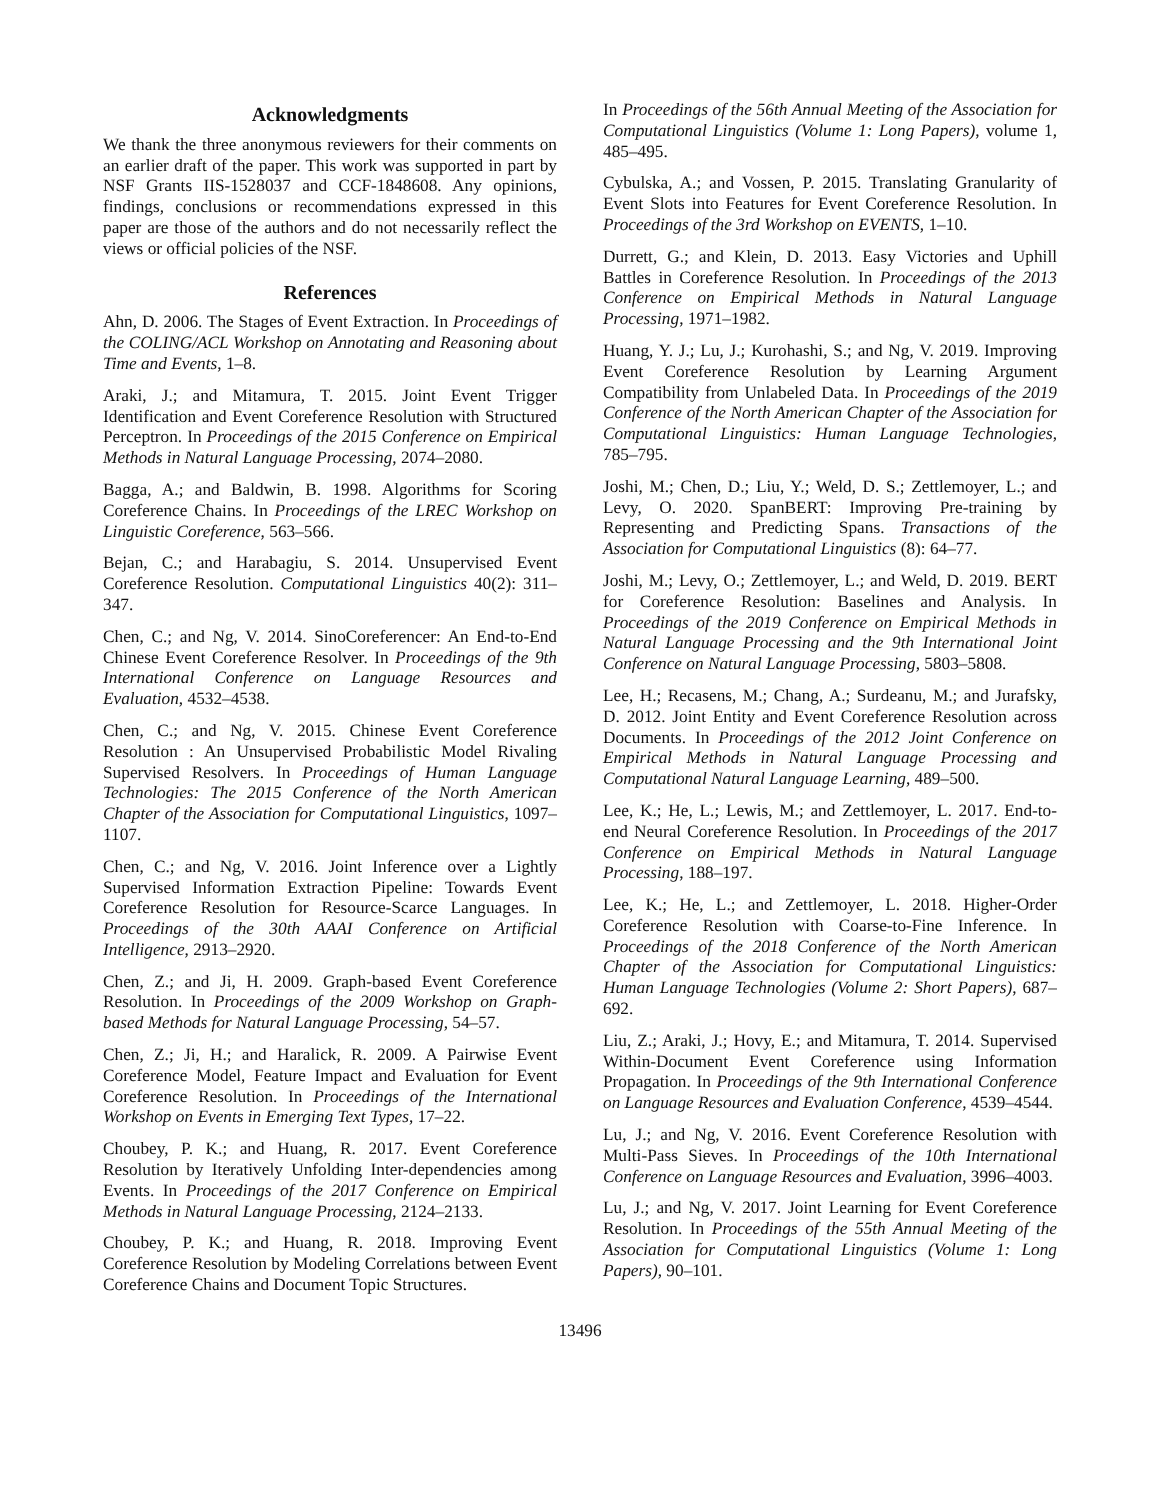Acknowledgments
We thank the three anonymous reviewers for their comments on an earlier draft of the paper. This work was supported in part by NSF Grants IIS-1528037 and CCF-1848608. Any opinions, findings, conclusions or recommendations expressed in this paper are those of the authors and do not necessarily reflect the views or official policies of the NSF.
References
Ahn, D. 2006. The Stages of Event Extraction. In Proceedings of the COLING/ACL Workshop on Annotating and Reasoning about Time and Events, 1–8.
Araki, J.; and Mitamura, T. 2015. Joint Event Trigger Identification and Event Coreference Resolution with Structured Perceptron. In Proceedings of the 2015 Conference on Empirical Methods in Natural Language Processing, 2074–2080.
Bagga, A.; and Baldwin, B. 1998. Algorithms for Scoring Coreference Chains. In Proceedings of the LREC Workshop on Linguistic Coreference, 563–566.
Bejan, C.; and Harabagiu, S. 2014. Unsupervised Event Coreference Resolution. Computational Linguistics 40(2): 311–347.
Chen, C.; and Ng, V. 2014. SinoCoreferencer: An End-to-End Chinese Event Coreference Resolver. In Proceedings of the 9th International Conference on Language Resources and Evaluation, 4532–4538.
Chen, C.; and Ng, V. 2015. Chinese Event Coreference Resolution : An Unsupervised Probabilistic Model Rivaling Supervised Resolvers. In Proceedings of Human Language Technologies: The 2015 Conference of the North American Chapter of the Association for Computational Linguistics, 1097–1107.
Chen, C.; and Ng, V. 2016. Joint Inference over a Lightly Supervised Information Extraction Pipeline: Towards Event Coreference Resolution for Resource-Scarce Languages. In Proceedings of the 30th AAAI Conference on Artificial Intelligence, 2913–2920.
Chen, Z.; and Ji, H. 2009. Graph-based Event Coreference Resolution. In Proceedings of the 2009 Workshop on Graph-based Methods for Natural Language Processing, 54–57.
Chen, Z.; Ji, H.; and Haralick, R. 2009. A Pairwise Event Coreference Model, Feature Impact and Evaluation for Event Coreference Resolution. In Proceedings of the International Workshop on Events in Emerging Text Types, 17–22.
Choubey, P. K.; and Huang, R. 2017. Event Coreference Resolution by Iteratively Unfolding Inter-dependencies among Events. In Proceedings of the 2017 Conference on Empirical Methods in Natural Language Processing, 2124–2133.
Choubey, P. K.; and Huang, R. 2018. Improving Event Coreference Resolution by Modeling Correlations between Event Coreference Chains and Document Topic Structures.
In Proceedings of the 56th Annual Meeting of the Association for Computational Linguistics (Volume 1: Long Papers), volume 1, 485–495.
Cybulska, A.; and Vossen, P. 2015. Translating Granularity of Event Slots into Features for Event Coreference Resolution. In Proceedings of the 3rd Workshop on EVENTS, 1–10.
Durrett, G.; and Klein, D. 2013. Easy Victories and Uphill Battles in Coreference Resolution. In Proceedings of the 2013 Conference on Empirical Methods in Natural Language Processing, 1971–1982.
Huang, Y. J.; Lu, J.; Kurohashi, S.; and Ng, V. 2019. Improving Event Coreference Resolution by Learning Argument Compatibility from Unlabeled Data. In Proceedings of the 2019 Conference of the North American Chapter of the Association for Computational Linguistics: Human Language Technologies, 785–795.
Joshi, M.; Chen, D.; Liu, Y.; Weld, D. S.; Zettlemoyer, L.; and Levy, O. 2020. SpanBERT: Improving Pre-training by Representing and Predicting Spans. Transactions of the Association for Computational Linguistics (8): 64–77.
Joshi, M.; Levy, O.; Zettlemoyer, L.; and Weld, D. 2019. BERT for Coreference Resolution: Baselines and Analysis. In Proceedings of the 2019 Conference on Empirical Methods in Natural Language Processing and the 9th International Joint Conference on Natural Language Processing, 5803–5808.
Lee, H.; Recasens, M.; Chang, A.; Surdeanu, M.; and Jurafsky, D. 2012. Joint Entity and Event Coreference Resolution across Documents. In Proceedings of the 2012 Joint Conference on Empirical Methods in Natural Language Processing and Computational Natural Language Learning, 489–500.
Lee, K.; He, L.; Lewis, M.; and Zettlemoyer, L. 2017. End-to-end Neural Coreference Resolution. In Proceedings of the 2017 Conference on Empirical Methods in Natural Language Processing, 188–197.
Lee, K.; He, L.; and Zettlemoyer, L. 2018. Higher-Order Coreference Resolution with Coarse-to-Fine Inference. In Proceedings of the 2018 Conference of the North American Chapter of the Association for Computational Linguistics: Human Language Technologies (Volume 2: Short Papers), 687–692.
Liu, Z.; Araki, J.; Hovy, E.; and Mitamura, T. 2014. Supervised Within-Document Event Coreference using Information Propagation. In Proceedings of the 9th International Conference on Language Resources and Evaluation Conference, 4539–4544.
Lu, J.; and Ng, V. 2016. Event Coreference Resolution with Multi-Pass Sieves. In Proceedings of the 10th International Conference on Language Resources and Evaluation, 3996–4003.
Lu, J.; and Ng, V. 2017. Joint Learning for Event Coreference Resolution. In Proceedings of the 55th Annual Meeting of the Association for Computational Linguistics (Volume 1: Long Papers), 90–101.
13496